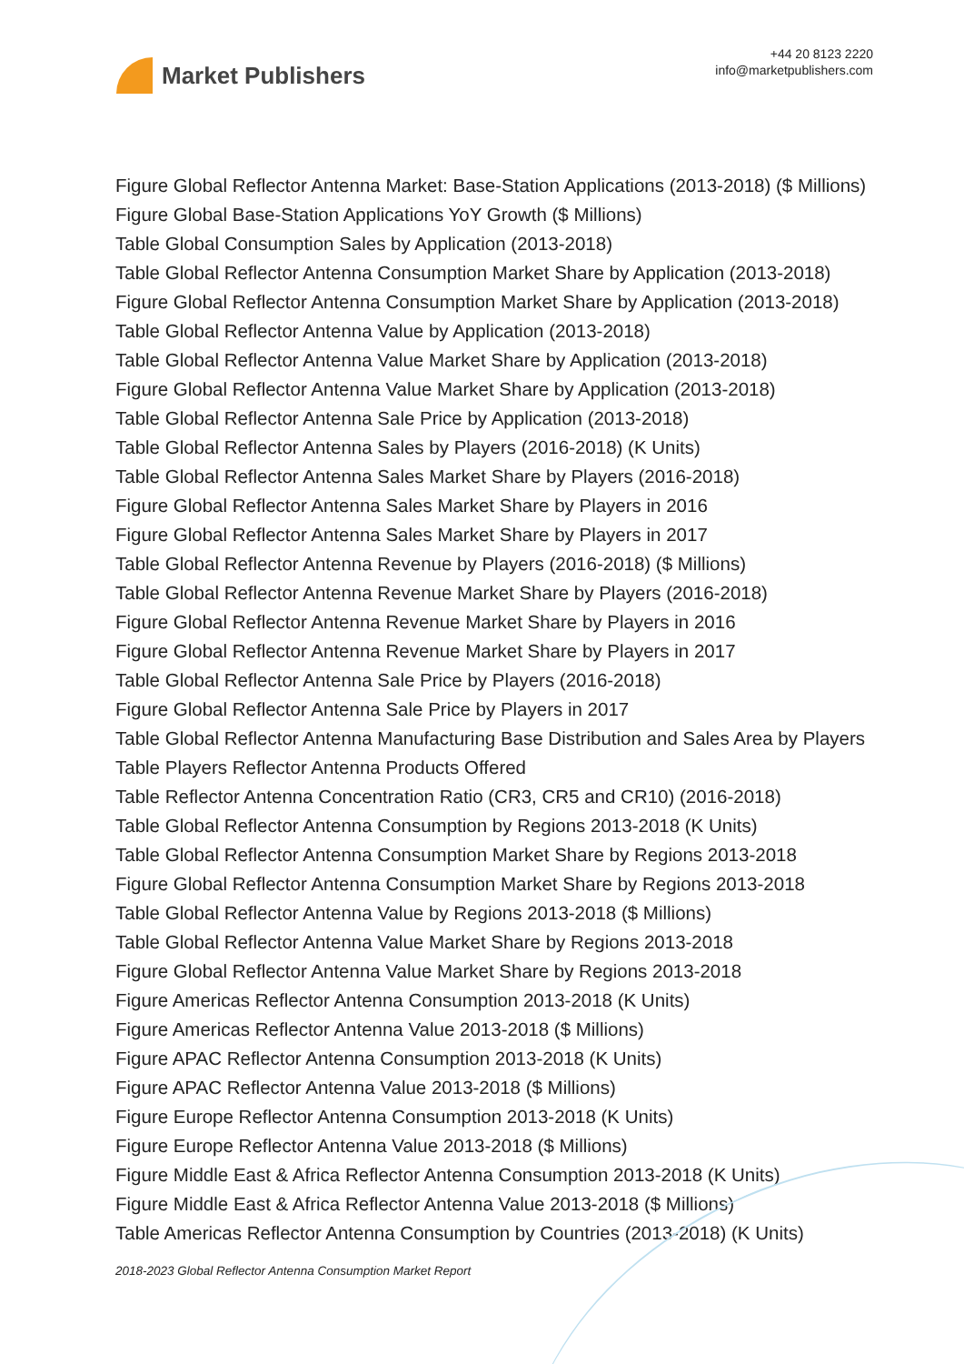Market Publishers
+44 20 8123 2220
info@marketpublishers.com
Figure Global Reflector Antenna Market: Base-Station Applications (2013-2018) ($ Millions)
Figure Global Base-Station Applications YoY Growth ($ Millions)
Table Global Consumption Sales by Application (2013-2018)
Table Global Reflector Antenna Consumption Market Share by Application (2013-2018)
Figure Global Reflector Antenna Consumption Market Share by Application (2013-2018)
Table Global Reflector Antenna Value by Application (2013-2018)
Table Global Reflector Antenna Value Market Share by Application (2013-2018)
Figure Global Reflector Antenna Value Market Share by Application (2013-2018)
Table Global Reflector Antenna Sale Price by Application (2013-2018)
Table Global Reflector Antenna Sales by Players (2016-2018) (K Units)
Table Global Reflector Antenna Sales Market Share by Players (2016-2018)
Figure Global Reflector Antenna Sales Market Share by Players in 2016
Figure Global Reflector Antenna Sales Market Share by Players in 2017
Table Global Reflector Antenna Revenue by Players (2016-2018) ($ Millions)
Table Global Reflector Antenna Revenue Market Share by Players (2016-2018)
Figure Global Reflector Antenna Revenue Market Share by Players in 2016
Figure Global Reflector Antenna Revenue Market Share by Players in 2017
Table Global Reflector Antenna Sale Price by Players (2016-2018)
Figure Global Reflector Antenna Sale Price by Players in 2017
Table Global Reflector Antenna Manufacturing Base Distribution and Sales Area by Players
Table Players Reflector Antenna Products Offered
Table Reflector Antenna Concentration Ratio (CR3, CR5 and CR10) (2016-2018)
Table Global Reflector Antenna Consumption by Regions 2013-2018 (K Units)
Table Global Reflector Antenna Consumption Market Share by Regions 2013-2018
Figure Global Reflector Antenna Consumption Market Share by Regions 2013-2018
Table Global Reflector Antenna Value by Regions 2013-2018 ($ Millions)
Table Global Reflector Antenna Value Market Share by Regions 2013-2018
Figure Global Reflector Antenna Value Market Share by Regions 2013-2018
Figure Americas Reflector Antenna Consumption 2013-2018 (K Units)
Figure Americas Reflector Antenna Value 2013-2018 ($ Millions)
Figure APAC Reflector Antenna Consumption 2013-2018 (K Units)
Figure APAC Reflector Antenna Value 2013-2018 ($ Millions)
Figure Europe Reflector Antenna Consumption 2013-2018 (K Units)
Figure Europe Reflector Antenna Value 2013-2018 ($ Millions)
Figure Middle East & Africa Reflector Antenna Consumption 2013-2018 (K Units)
Figure Middle East & Africa Reflector Antenna Value 2013-2018 ($ Millions)
Table Americas Reflector Antenna Consumption by Countries (2013-2018) (K Units)
2018-2023 Global Reflector Antenna Consumption Market Report